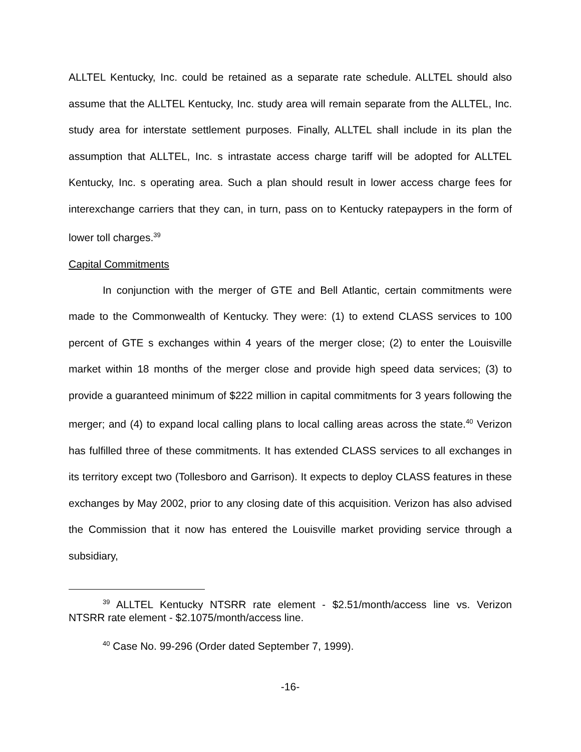ALLTEL Kentucky, Inc. could be retained as a separate rate schedule. ALLTEL should also assume that the ALLTEL Kentucky, Inc. study area will remain separate from the ALLTEL, Inc. study area for interstate settlement purposes. Finally, ALLTEL shall include in its plan the assumption that ALLTEL, Inc. s intrastate access charge tariff will be adopted for ALLTEL Kentucky, Inc. s operating area. Such a plan should result in lower access charge fees for interexchange carriers that they can, in turn, pass on to Kentucky ratepaypers in the form of lower toll charges.<sup>39</sup>
Capital Commitments
In conjunction with the merger of GTE and Bell Atlantic, certain commitments were made to the Commonwealth of Kentucky. They were: (1) to extend CLASS services to 100 percent of GTE s exchanges within 4 years of the merger close; (2) to enter the Louisville market within 18 months of the merger close and provide high speed data services; (3) to provide a guaranteed minimum of $222 million in capital commitments for 3 years following the merger; and (4) to expand local calling plans to local calling areas across the state.<sup>40</sup> Verizon has fulfilled three of these commitments. It has extended CLASS services to all exchanges in its territory except two (Tollesboro and Garrison). It expects to deploy CLASS features in these exchanges by May 2002, prior to any closing date of this acquisition. Verizon has also advised the Commission that it now has entered the Louisville market providing service through a subsidiary,
<sup>39</sup> ALLTEL Kentucky NTSRR rate element - $2.51/month/access line vs. Verizon NTSRR rate element - $2.1075/month/access line.
<sup>40</sup> Case No. 99-296 (Order dated September 7, 1999).
-16-